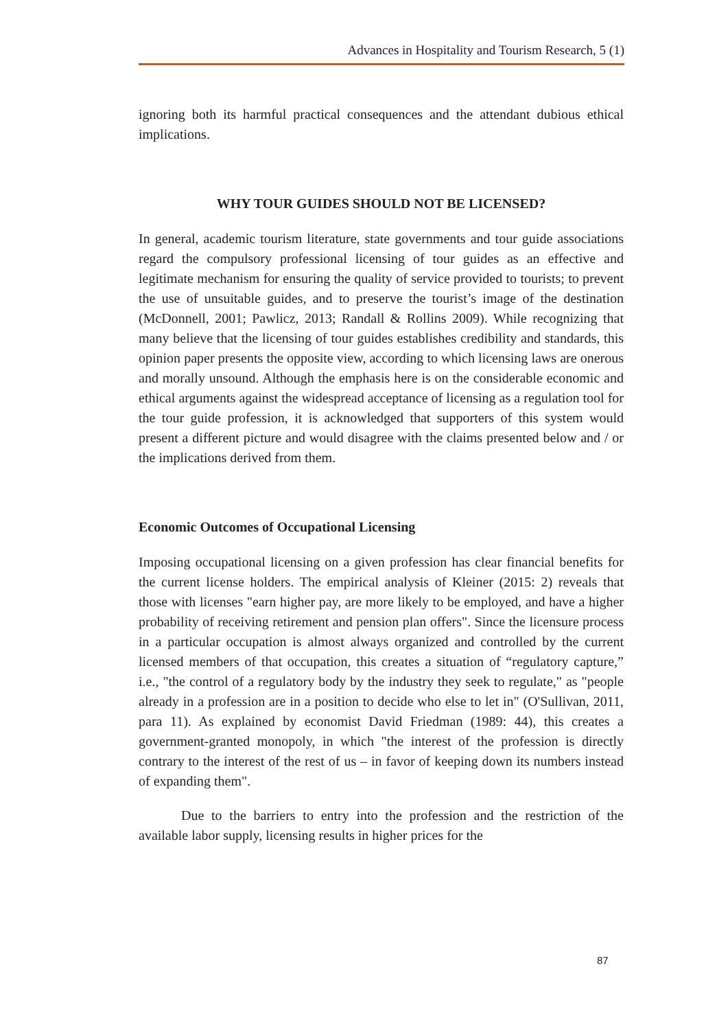Advances in Hospitality and Tourism Research, 5 (1)
ignoring both its harmful practical consequences and the attendant dubious ethical implications.
WHY TOUR GUIDES SHOULD NOT BE LICENSED?
In general, academic tourism literature, state governments and tour guide associations regard the compulsory professional licensing of tour guides as an effective and legitimate mechanism for ensuring the quality of service provided to tourists; to prevent the use of unsuitable guides, and to preserve the tourist’s image of the destination (McDonnell, 2001; Pawlicz, 2013; Randall & Rollins 2009). While recognizing that many believe that the licensing of tour guides establishes credibility and standards, this opinion paper presents the opposite view, according to which licensing laws are onerous and morally unsound. Although the emphasis here is on the considerable economic and ethical arguments against the widespread acceptance of licensing as a regulation tool for the tour guide profession, it is acknowledged that supporters of this system would present a different picture and would disagree with the claims presented below and / or the implications derived from them.
Economic Outcomes of Occupational Licensing
Imposing occupational licensing on a given profession has clear financial benefits for the current license holders. The empirical analysis of Kleiner (2015: 2) reveals that those with licenses "earn higher pay, are more likely to be employed, and have a higher probability of receiving retirement and pension plan offers". Since the licensure process in a particular occupation is almost always organized and controlled by the current licensed members of that occupation, this creates a situation of “regulatory capture,” i.e., "the control of a regulatory body by the industry they seek to regulate," as "people already in a profession are in a position to decide who else to let in" (O'Sullivan, 2011, para 11). As explained by economist David Friedman (1989: 44), this creates a government-granted monopoly, in which "the interest of the profession is directly contrary to the interest of the rest of us – in favor of keeping down its numbers instead of expanding them".
Due to the barriers to entry into the profession and the restriction of the available labor supply, licensing results in higher prices for the
87